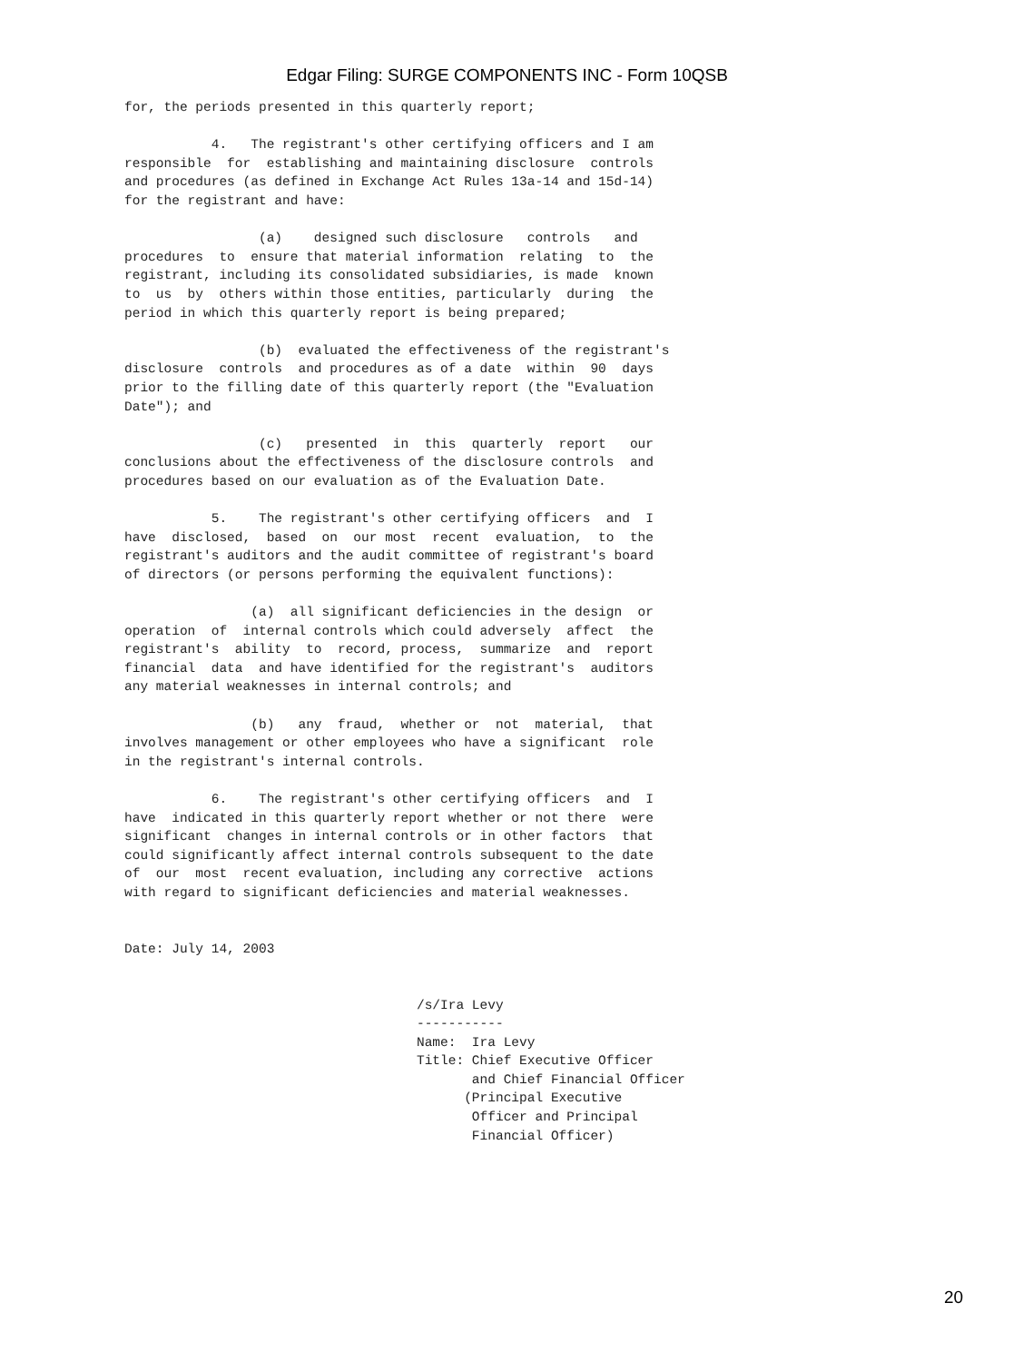Edgar Filing: SURGE COMPONENTS INC - Form 10QSB
for, the periods presented in this quarterly report;

           4.   The registrant's other certifying officers and I am
responsible  for  establishing and maintaining disclosure  controls
and procedures (as defined in Exchange Act Rules 13a-14 and 15d-14)
for the registrant and have:

                 (a)    designed such disclosure   controls   and
procedures  to  ensure that material information  relating  to  the
registrant, including its consolidated subsidiaries, is made  known
to  us  by  others within those entities, particularly  during  the
period in which this quarterly report is being prepared;

                 (b)  evaluated the effectiveness of the registrant's
disclosure  controls  and procedures as of a date  within  90  days
prior to the filling date of this quarterly report (the "Evaluation
Date"); and

                 (c)   presented  in  this  quarterly  report   our
conclusions about the effectiveness of the disclosure controls  and
procedures based on our evaluation as of the Evaluation Date.

           5.    The registrant's other certifying officers  and  I
have  disclosed,  based  on  our most  recent  evaluation,  to  the
registrant's auditors and the audit committee of registrant's board
of directors (or persons performing the equivalent functions):

                (a)  all significant deficiencies in the design  or
operation  of  internal controls which could adversely  affect  the
registrant's  ability  to  record, process,  summarize  and  report
financial  data  and have identified for the registrant's  auditors
any material weaknesses in internal controls; and

                (b)   any  fraud,  whether or  not  material,  that
involves management or other employees who have a significant  role
in the registrant's internal controls.

           6.    The registrant's other certifying officers  and  I
have  indicated in this quarterly report whether or not there  were
significant  changes in internal controls or in other factors  that
could significantly affect internal controls subsequent to the date
of  our  most  recent evaluation, including any corrective  actions
with regard to significant deficiencies and material weaknesses.


Date: July 14, 2003


                                     /s/Ira Levy
                                     -----------
                                     Name:  Ira Levy
                                     Title: Chief Executive Officer
                                            and Chief Financial Officer
                                           (Principal Executive
                                            Officer and Principal
                                            Financial Officer)
20